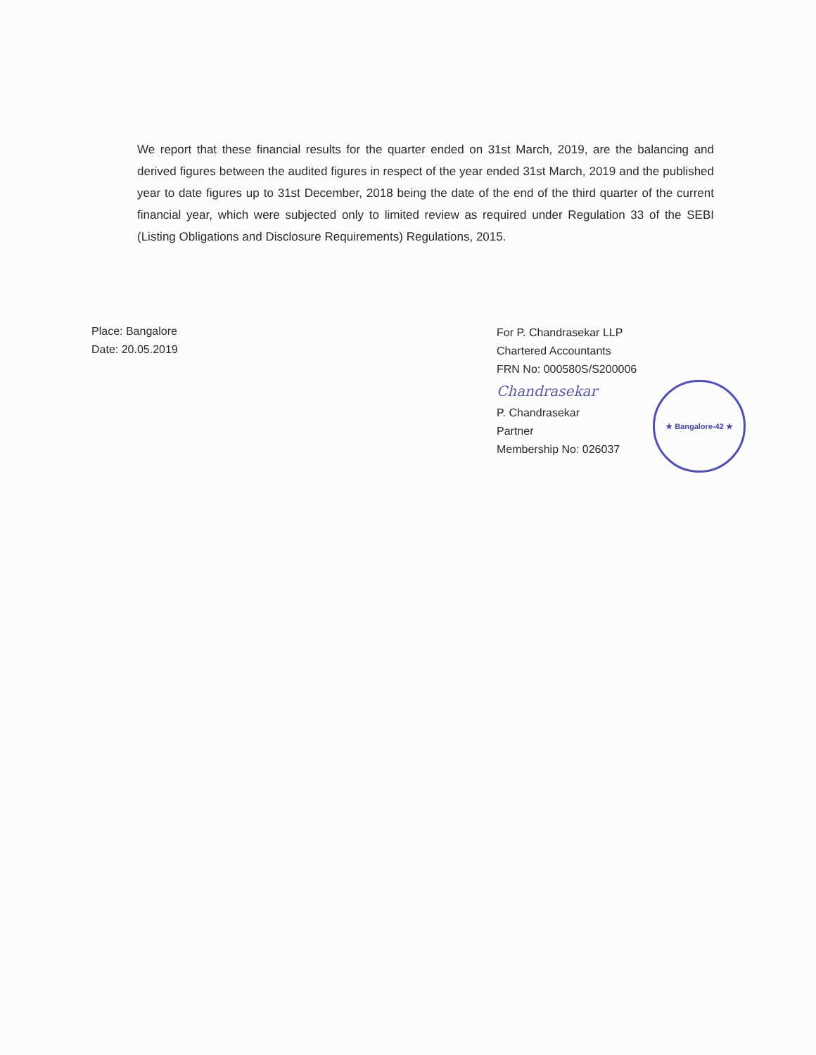We report that these financial results for the quarter ended on 31st March, 2019, are the balancing and derived figures between the audited figures in respect of the year ended 31st March, 2019 and the published year to date figures up to 31st December, 2018 being the date of the end of the third quarter of the current financial year, which were subjected only to limited review as required under Regulation 33 of the SEBI (Listing Obligations and Disclosure Requirements) Regulations, 2015.
Place: Bangalore
Date: 20.05.2019
For P. Chandrasekar LLP
Chartered Accountants
FRN No: 000580S/S200006
Chandrasekar
P. Chandrasekar
Partner
Membership No: 026037
★ Bangalore-42 ★